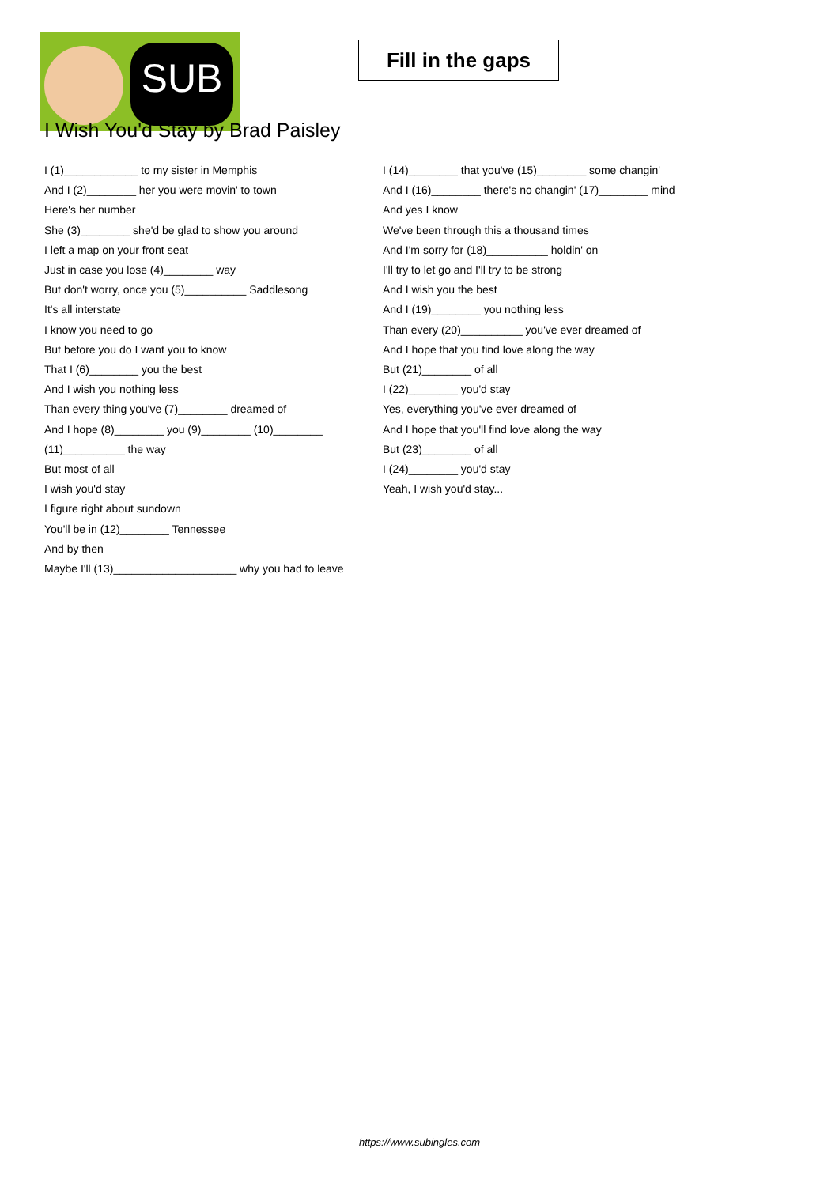SUB
Fill in the gaps
I Wish You'd Stay by Brad Paisley
I (1)____________ to my sister in Memphis
And I (2)________ her you were movin' to town
Here's her number
She (3)________ she'd be glad to show you around
I left a map on your front seat
Just in case you lose (4)________ way
But don't worry, once you (5)__________ Saddlesong
It's all interstate
I know you need to go
But before you do I want you to know
That I (6)________ you the best
And I wish you nothing less
Than every thing you've (7)________ dreamed of
And I hope (8)________ you (9)________ (10)________
(11)__________ the way
But most of all
I wish you'd stay
I figure right about sundown
You'll be in (12)________ Tennessee
And by then
Maybe I'll (13)____________________ why you had to leave
I (14)________ that you've (15)________ some changin'
And I (16)________ there's no changin' (17)________ mind
And yes I know
We've been through this a thousand times
And I'm sorry for (18)__________ holdin' on
I'll try to let go and I'll try to be strong
And I wish you the best
And I (19)________ you nothing less
Than every (20)__________ you've ever dreamed of
And I hope that you find love along the way
But (21)________ of all
I (22)________ you'd stay
Yes, everything you've ever dreamed of
And I hope that you'll find love along the way
But (23)________ of all
I (24)________ you'd stay
Yeah, I wish you'd stay...
https://www.subingles.com